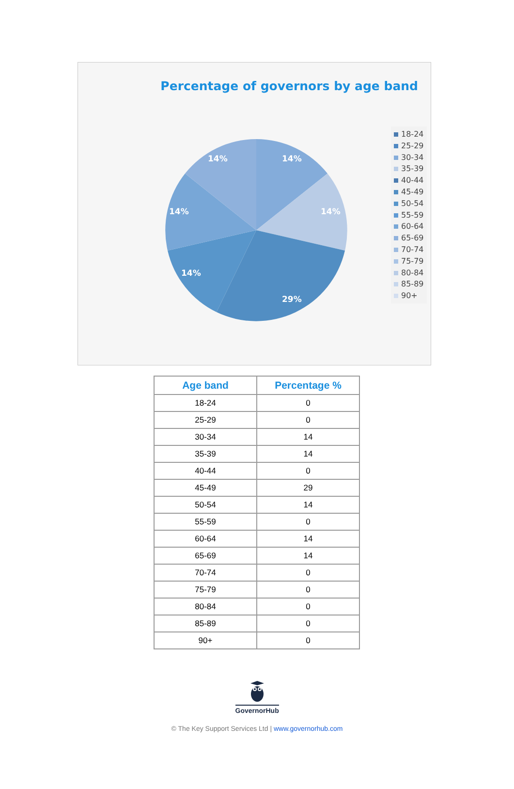Percentage of governors by age band
14%
14%
29%
14%
14%
14%
18-24
25-29
30-34
35-39
40-44
45-49
50-54
55-59
60-64
65-69
70-74
75-79
80-84
85-89
90+
| Age band | Percentage % |
| --- | --- |
| 18-24 | 0 |
| 25-29 | 0 |
| 30-34 | 14 |
| 35-39 | 14 |
| 40-44 | 0 |
| 45-49 | 29 |
| 50-54 | 14 |
| 55-59 | 0 |
| 60-64 | 14 |
| 65-69 | 14 |
| 70-74 | 0 |
| 75-79 | 0 |
| 80-84 | 0 |
| 85-89 | 0 |
| 90+ | 0 |
GovernorHub
© The Key Support Services Ltd | www.governorhub.com